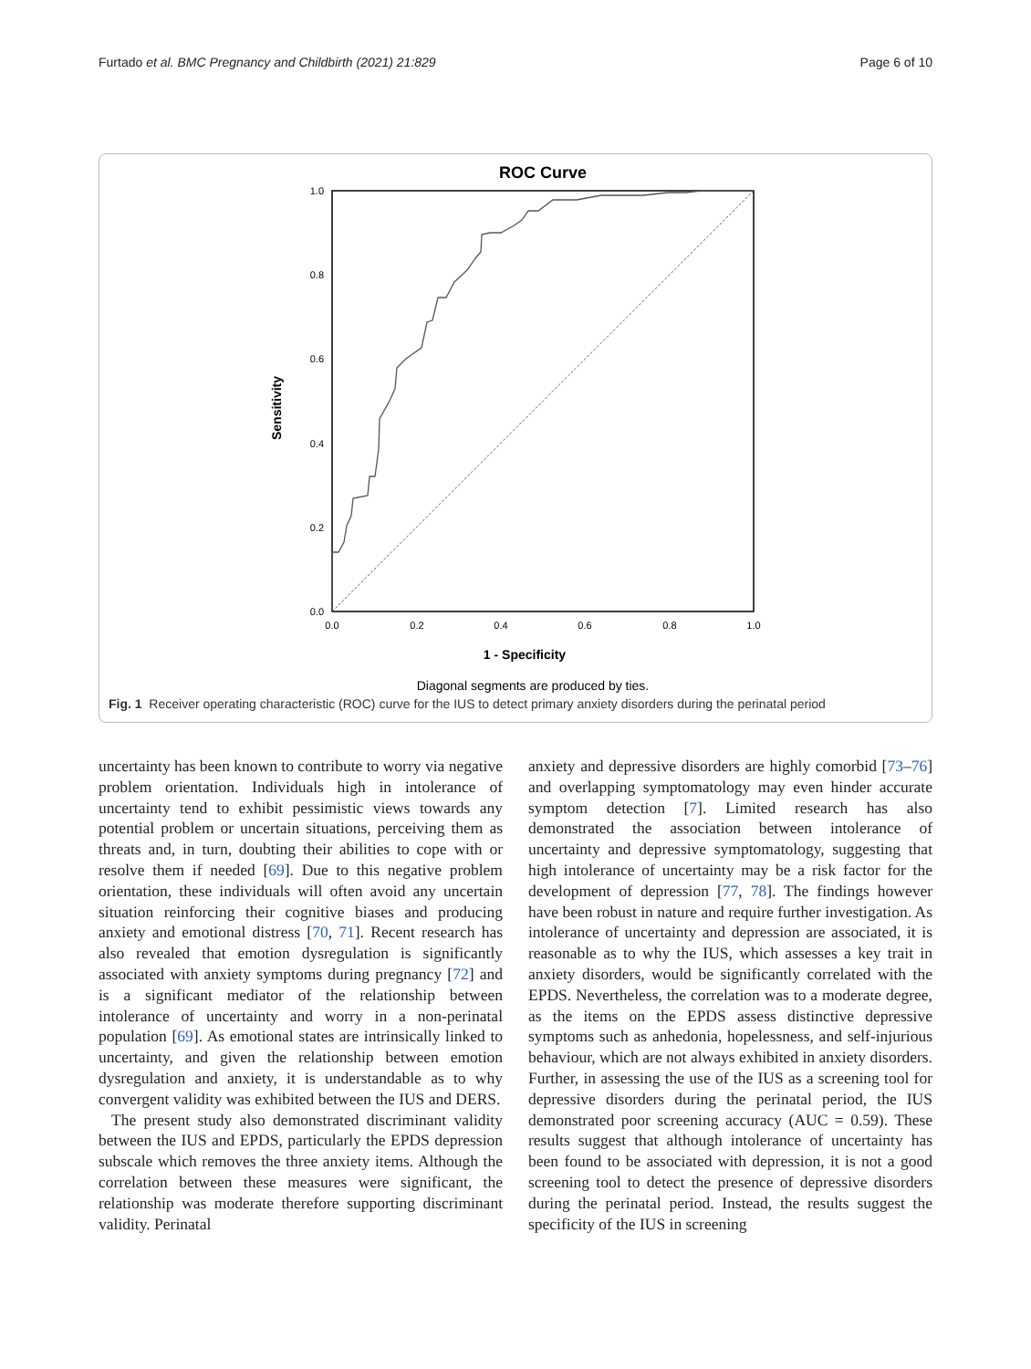Furtado et al. BMC Pregnancy and Childbirth (2021) 21:829 Page 6 of 10
ROC Curve
1.0
0.8
0.6
0.4
0.2
0.0
0.0
0.2
0.4
0.6
0.8
1.0
1 - Specificity
Sensitivity
Diagonal segments are produced by ties.
Fig. 1 Receiver operating characteristic (ROC) curve for the IUS to detect primary anxiety disorders during the perinatal period
uncertainty has been known to contribute to worry via negative problem orientation. Individuals high in intolerance of uncertainty tend to exhibit pessimistic views towards any potential problem or uncertain situations, perceiving them as threats and, in turn, doubting their abilities to cope with or resolve them if needed [69]. Due to this negative problem orientation, these individuals will often avoid any uncertain situation reinforcing their cognitive biases and producing anxiety and emotional distress [70, 71]. Recent research has also revealed that emotion dysregulation is significantly associated with anxiety symptoms during pregnancy [72] and is a significant mediator of the relationship between intolerance of uncertainty and worry in a non-perinatal population [69]. As emotional states are intrinsically linked to uncertainty, and given the relationship between emotion dysregulation and anxiety, it is understandable as to why convergent validity was exhibited between the IUS and DERS.
The present study also demonstrated discriminant validity between the IUS and EPDS, particularly the EPDS depression subscale which removes the three anxiety items. Although the correlation between these measures were significant, the relationship was moderate therefore supporting discriminant validity. Perinatal
anxiety and depressive disorders are highly comorbid [73–76] and overlapping symptomatology may even hinder accurate symptom detection [7]. Limited research has also demonstrated the association between intolerance of uncertainty and depressive symptomatology, suggesting that high intolerance of uncertainty may be a risk factor for the development of depression [77, 78]. The findings however have been robust in nature and require further investigation. As intolerance of uncertainty and depression are associated, it is reasonable as to why the IUS, which assesses a key trait in anxiety disorders, would be significantly correlated with the EPDS. Nevertheless, the correlation was to a moderate degree, as the items on the EPDS assess distinctive depressive symptoms such as anhedonia, hopelessness, and self-injurious behaviour, which are not always exhibited in anxiety disorders. Further, in assessing the use of the IUS as a screening tool for depressive disorders during the perinatal period, the IUS demonstrated poor screening accuracy (AUC = 0.59). These results suggest that although intolerance of uncertainty has been found to be associated with depression, it is not a good screening tool to detect the presence of depressive disorders during the perinatal period. Instead, the results suggest the specificity of the IUS in screening